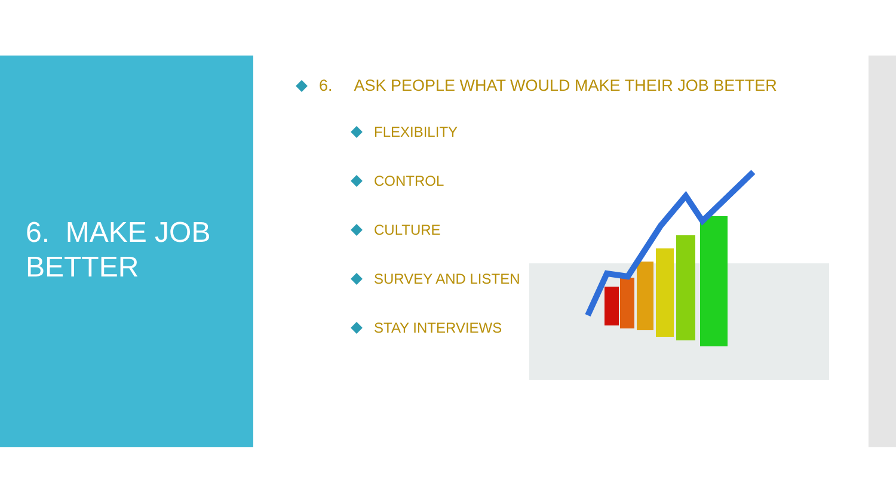6. MAKE JOB
BETTER
6. ASK PEOPLE WHAT WOULD MAKE THEIR JOB BETTER
FLEXIBILITY
CONTROL
CULTURE
SURVEY AND LISTEN
STAY INTERVIEWS